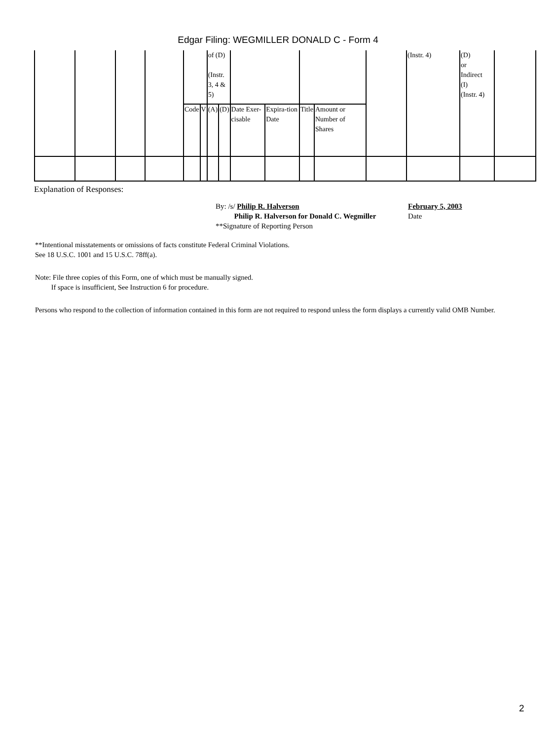Edgar Filing: WEGMILLER DONALD C - Form 4
| | | | | | | of (D) (Instr. 3, 4 & 5) | | | | | | | (Instr. 4) | (D) or Indirect (I) (Instr. 4) | |
| | | | | Code | V | (A) | (D) | Date Exer-cisable | Expira-tion Date | Title | Amount or Number of Shares | | | | |
Explanation of Responses:
By: /s/ Philip R. Halverson
Philip R. Halverson for Donald C. Wegmiller
**Signature of Reporting Person
February 5, 2003
Date
**Intentional misstatements or omissions of facts constitute Federal Criminal Violations.
See 18 U.S.C. 1001 and 15 U.S.C. 78ff(a).
Note: File three copies of this Form, one of which must be manually signed.
If space is insufficient, See Instruction 6 for procedure.
Persons who respond to the collection of information contained in this form are not required to respond unless the form displays a currently valid OMB Number.
2